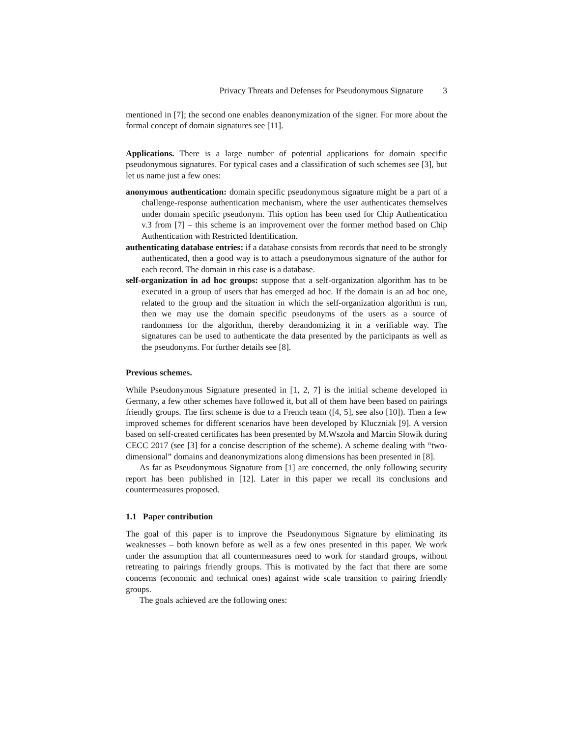Privacy Threats and Defenses for Pseudonymous Signature 3
mentioned in [7]; the second one enables deanonymization of the signer. For more about the formal concept of domain signatures see [11].
Applications. There is a large number of potential applications for domain specific pseudonymous signatures. For typical cases and a classification of such schemes see [3], but let us name just a few ones:
anonymous authentication: domain specific pseudonymous signature might be a part of a challenge-response authentication mechanism, where the user authenticates themselves under domain specific pseudonym. This option has been used for Chip Authentication v.3 from [7] – this scheme is an improvement over the former method based on Chip Authentication with Restricted Identification.
authenticating database entries: if a database consists from records that need to be strongly authenticated, then a good way is to attach a pseudonymous signature of the author for each record. The domain in this case is a database.
self-organization in ad hoc groups: suppose that a self-organization algorithm has to be executed in a group of users that has emerged ad hoc. If the domain is an ad hoc one, related to the group and the situation in which the self-organization algorithm is run, then we may use the domain specific pseudonyms of the users as a source of randomness for the algorithm, thereby derandomizing it in a verifiable way. The signatures can be used to authenticate the data presented by the participants as well as the pseudonyms. For further details see [8].
Previous schemes.
While Pseudonymous Signature presented in [1, 2, 7] is the initial scheme developed in Germany, a few other schemes have followed it, but all of them have been based on pairings friendly groups. The first scheme is due to a French team ([4, 5], see also [10]). Then a few improved schemes for different scenarios have been developed by Kluczniak [9]. A version based on self-created certificates has been presented by M.Wszoła and Marcin Słowik during CECC 2017 (see [3] for a concise description of the scheme). A scheme dealing with “two-dimensional” domains and deanonymizations along dimensions has been presented in [8].
As far as Pseudonymous Signature from [1] are concerned, the only following security report has been published in [12]. Later in this paper we recall its conclusions and countermeasures proposed.
1.1 Paper contribution
The goal of this paper is to improve the Pseudonymous Signature by eliminating its weaknesses – both known before as well as a few ones presented in this paper. We work under the assumption that all countermeasures need to work for standard groups, without retreating to pairings friendly groups. This is motivated by the fact that there are some concerns (economic and technical ones) against wide scale transition to pairing friendly groups.
The goals achieved are the following ones: